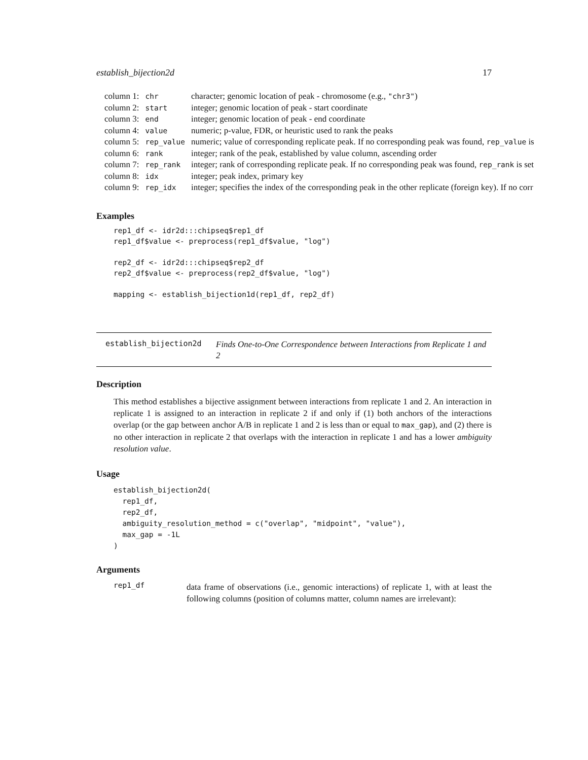establish_bijection2d 17
| column 1: | chr | character; genomic location of peak - chromosome (e.g., "chr3" ) |
| column 2: | start | integer; genomic location of peak - start coordinate |
| column 3: | end | integer; genomic location of peak - end coordinate |
| column 4: | value | numeric; p-value, FDR, or heuristic used to rank the peaks |
| column 5: | rep_value | numeric; value of corresponding replicate peak. If no corresponding peak was found, rep_value is |
| column 6: | rank | integer; rank of the peak, established by value column, ascending order |
| column 7: | rep_rank | integer; rank of corresponding replicate peak. If no corresponding peak was found, rep_rank is set |
| column 8: | idx | integer; peak index, primary key |
| column 9: | rep_idx | integer; specifies the index of the corresponding peak in the other replicate (foreign key). If no corr |
Examples
rep1_df <- idr2d:::chipseq$rep1_df
rep1_df$value <- preprocess(rep1_df$value, "log")

rep2_df <- idr2d:::chipseq$rep2_df
rep2_df$value <- preprocess(rep2_df$value, "log")

mapping <- establish_bijection1d(rep1_df, rep2_df)
establish_bijection2d Finds One-to-One Correspondence between Interactions from Replicate 1 and 2
Description
This method establishes a bijective assignment between interactions from replicate 1 and 2. An interaction in replicate 1 is assigned to an interaction in replicate 2 if and only if (1) both anchors of the interactions overlap (or the gap between anchor A/B in replicate 1 and 2 is less than or equal to max_gap), and (2) there is no other interaction in replicate 2 that overlaps with the interaction in replicate 1 and has a lower ambiguity resolution value.
Usage
establish_bijection2d(
  rep1_df,
  rep2_df,
  ambiguity_resolution_method = c("overlap", "midpoint", "value"),
  max_gap = -1L
)
Arguments
rep1_df data frame of observations (i.e., genomic interactions) of replicate 1, with at least the following columns (position of columns matter, column names are irrelevant):